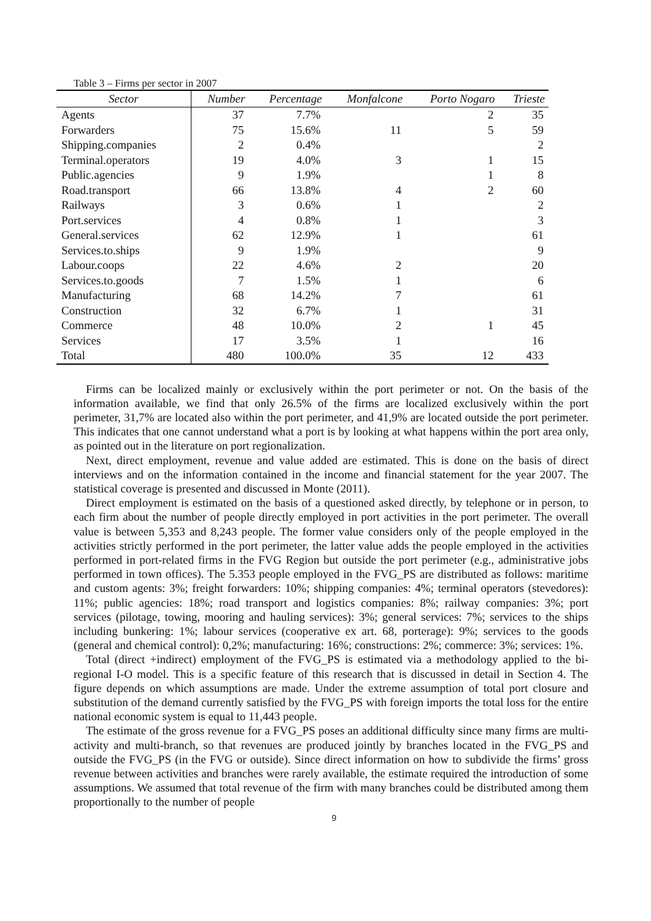Table 3 – Firms per sector in 2007
| Sector | Number | Percentage | Monfalcone | Porto Nogaro | Trieste |
| --- | --- | --- | --- | --- | --- |
| Agents | 37 | 7.7% | | 2 | 35 |
| Forwarders | 75 | 15.6% | 11 | 5 | 59 |
| Shipping.companies | 2 | 0.4% | | | 2 |
| Terminal.operators | 19 | 4.0% | 3 | 1 | 15 |
| Public.agencies | 9 | 1.9% | | 1 | 8 |
| Road.transport | 66 | 13.8% | 4 | 2 | 60 |
| Railways | 3 | 0.6% | 1 | | 2 |
| Port.services | 4 | 0.8% | 1 | | 3 |
| General.services | 62 | 12.9% | 1 | | 61 |
| Services.to.ships | 9 | 1.9% | | | 9 |
| Labour.coops | 22 | 4.6% | 2 | | 20 |
| Services.to.goods | 7 | 1.5% | 1 | | 6 |
| Manufacturing | 68 | 14.2% | 7 | | 61 |
| Construction | 32 | 6.7% | 1 | | 31 |
| Commerce | 48 | 10.0% | 2 | 1 | 45 |
| Services | 17 | 3.5% | 1 | | 16 |
| Total | 480 | 100.0% | 35 | 12 | 433 |
Firms can be localized mainly or exclusively within the port perimeter or not. On the basis of the information available, we find that only 26.5% of the firms are localized exclusively within the port perimeter, 31,7% are located also within the port perimeter, and 41,9% are located outside the port perimeter. This indicates that one cannot understand what a port is by looking at what happens within the port area only, as pointed out in the literature on port regionalization.
Next, direct employment, revenue and value added are estimated. This is done on the basis of direct interviews and on the information contained in the income and financial statement for the year 2007. The statistical coverage is presented and discussed in Monte (2011).
Direct employment is estimated on the basis of a questioned asked directly, by telephone or in person, to each firm about the number of people directly employed in port activities in the port perimeter. The overall value is between 5,353 and 8,243 people. The former value considers only of the people employed in the activities strictly performed in the port perimeter, the latter value adds the people employed in the activities performed in port-related firms in the FVG Region but outside the port perimeter (e.g., administrative jobs performed in town offices). The 5.353 people employed in the FVG_PS are distributed as follows: maritime and custom agents: 3%; freight forwarders: 10%; shipping companies: 4%; terminal operators (stevedores): 11%; public agencies: 18%; road transport and logistics companies: 8%; railway companies: 3%; port services (pilotage, towing, mooring and hauling services): 3%; general services: 7%; services to the ships including bunkering: 1%; labour services (cooperative ex art. 68, porterage): 9%; services to the goods (general and chemical control): 0,2%; manufacturing: 16%; constructions: 2%; commerce: 3%; services: 1%.
Total (direct +indirect) employment of the FVG_PS is estimated via a methodology applied to the bi-regional I-O model. This is a specific feature of this research that is discussed in detail in Section 4. The figure depends on which assumptions are made. Under the extreme assumption of total port closure and substitution of the demand currently satisfied by the FVG_PS with foreign imports the total loss for the entire national economic system is equal to 11,443 people.
The estimate of the gross revenue for a FVG_PS poses an additional difficulty since many firms are multi-activity and multi-branch, so that revenues are produced jointly by branches located in the FVG_PS and outside the FVG_PS (in the FVG or outside). Since direct information on how to subdivide the firms’ gross revenue between activities and branches were rarely available, the estimate required the introduction of some assumptions. We assumed that total revenue of the firm with many branches could be distributed among them proportionally to the number of people
9